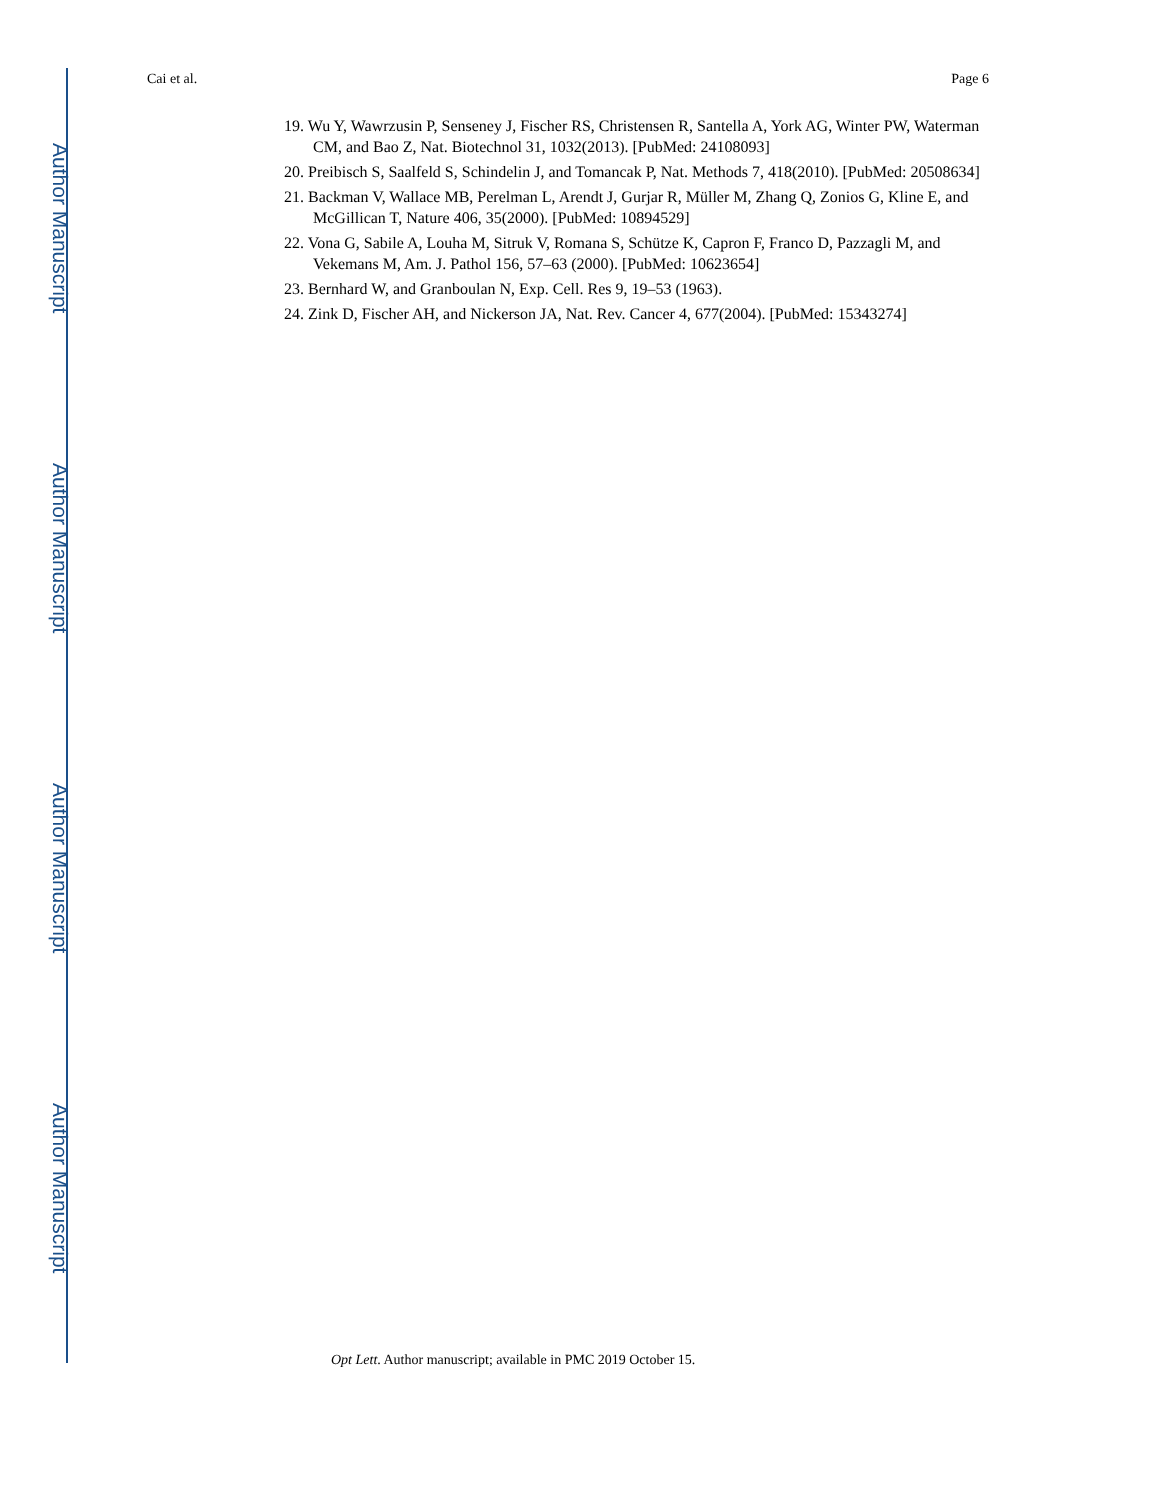Author Manuscript
Author Manuscript
Author Manuscript
Author Manuscript
Cai et al. Page 6
19. Wu Y, Wawrzusin P, Senseney J, Fischer RS, Christensen R, Santella A, York AG, Winter PW, Waterman CM, and Bao Z, Nat. Biotechnol 31, 1032(2013). [PubMed: 24108093]
20. Preibisch S, Saalfeld S, Schindelin J, and Tomancak P, Nat. Methods 7, 418(2010). [PubMed: 20508634]
21. Backman V, Wallace MB, Perelman L, Arendt J, Gurjar R, Müller M, Zhang Q, Zonios G, Kline E, and McGillican T, Nature 406, 35(2000). [PubMed: 10894529]
22. Vona G, Sabile A, Louha M, Sitruk V, Romana S, Schütze K, Capron F, Franco D, Pazzagli M, and Vekemans M, Am. J. Pathol 156, 57–63 (2000). [PubMed: 10623654]
23. Bernhard W, and Granboulan N, Exp. Cell. Res 9, 19–53 (1963).
24. Zink D, Fischer AH, and Nickerson JA, Nat. Rev. Cancer 4, 677(2004). [PubMed: 15343274]
Opt Lett. Author manuscript; available in PMC 2019 October 15.